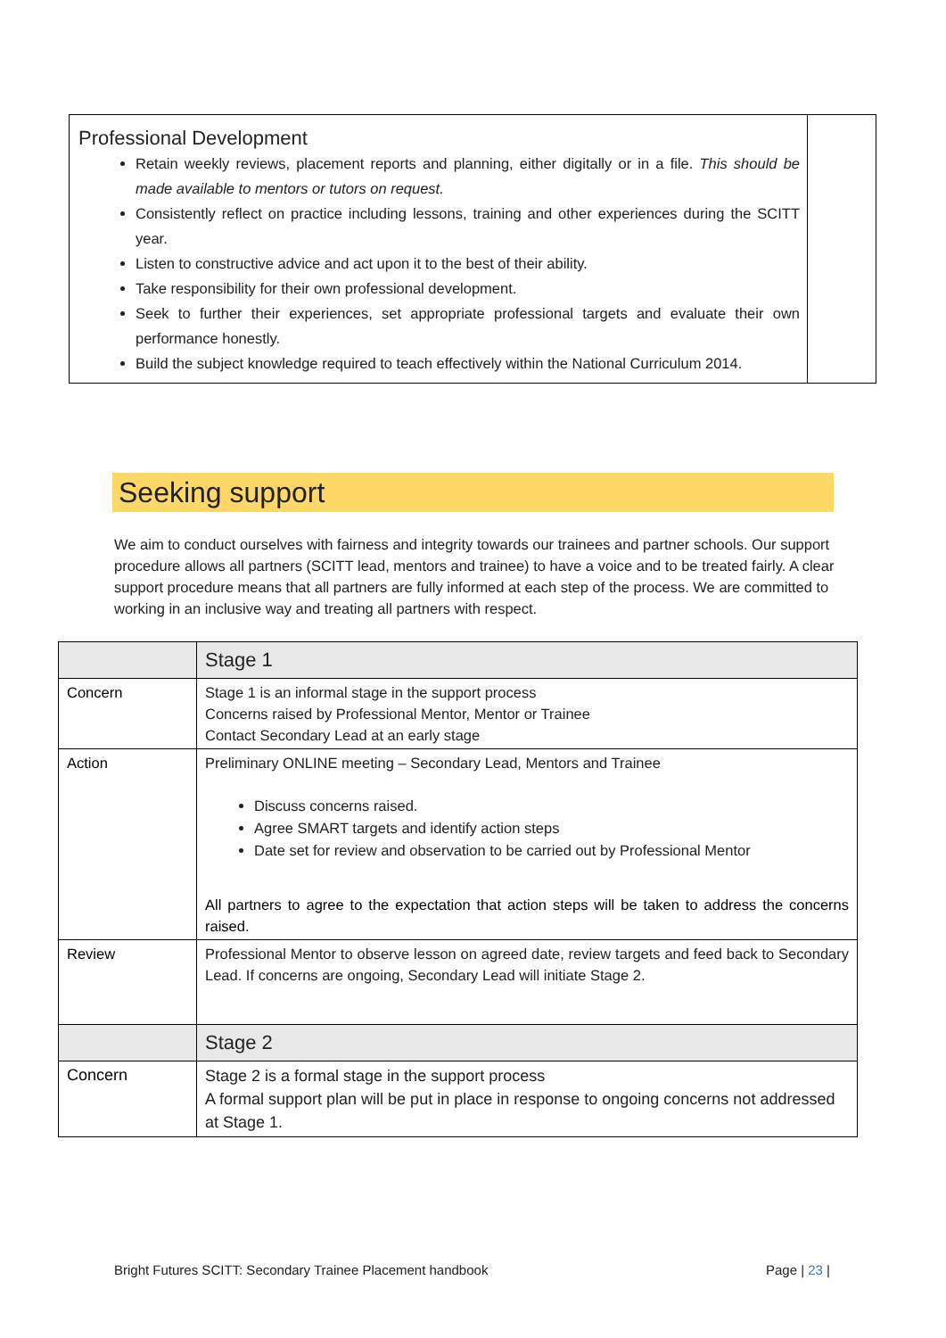| Professional Development Retain weekly reviews, placement reports and planning, either digitally or in a file. This should be made available to mentors or tutors on request. Consistently reflect on practice including lessons, training and other experiences during the SCITT year. Listen to constructive advice and act upon it to the best of their ability. Take responsibility for their own professional development. Seek to further their experiences, set appropriate professional targets and evaluate their own performance honestly. Build the subject knowledge required to teach effectively within the National Curriculum 2014. | |
Seeking support
We aim to conduct ourselves with fairness and integrity towards our trainees and partner schools. Our support procedure allows all partners (SCITT lead, mentors and trainee) to have a voice and to be treated fairly. A clear support procedure means that all partners are fully informed at each step of the process. We are committed to working in an inclusive way and treating all partners with respect.
| | Stage 1 |
| Concern | Stage 1 is an informal stage in the support process Concerns raised by Professional Mentor, Mentor or Trainee Contact Secondary Lead at an early stage |
| Action | Preliminary ONLINE meeting – Secondary Lead, Mentors and Trainee Discuss concerns raised. Agree SMART targets and identify action steps Date set for review and observation to be carried out by Professional Mentor All partners to agree to the expectation that action steps will be taken to address the concerns raised. |
| Review | Professional Mentor to observe lesson on agreed date, review targets and feed back to Secondary Lead. If concerns are ongoing, Secondary Lead will initiate Stage 2. |
| | Stage 2 |
| Concern | Stage 2 is a formal stage in the support process A formal support plan will be put in place in response to ongoing concerns not addressed at Stage 1. |
Bright Futures SCITT: Secondary Trainee Placement handbook Page | 23 |